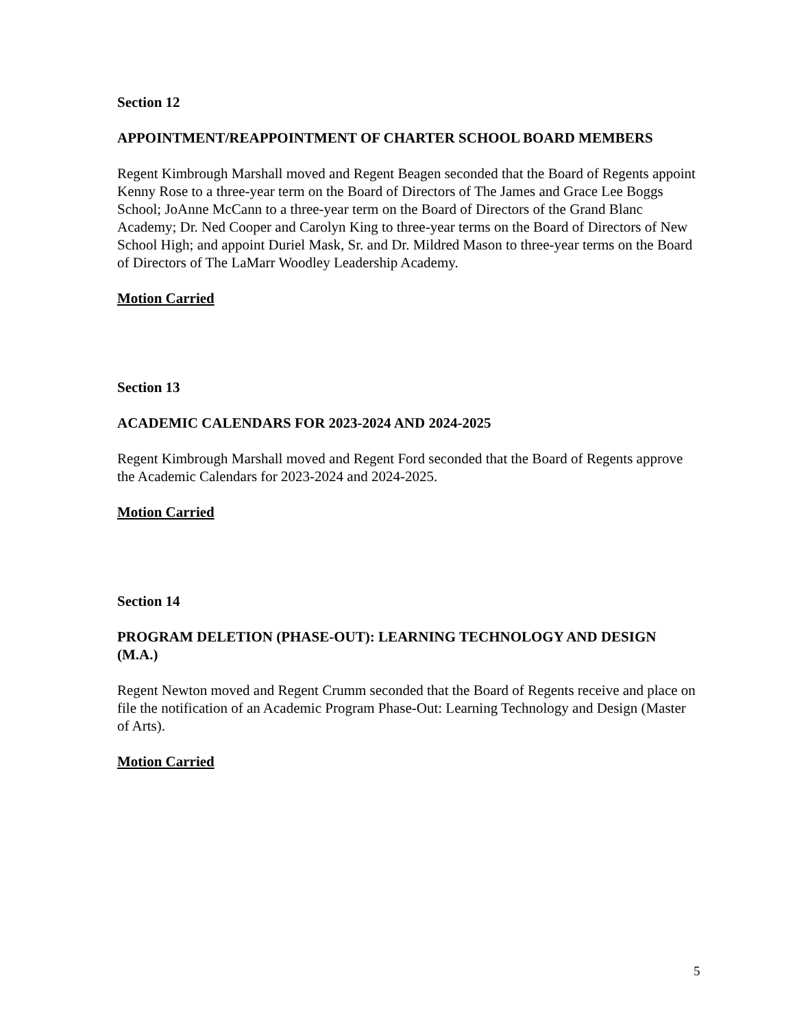Section 12
APPOINTMENT/REAPPOINTMENT OF CHARTER SCHOOL BOARD MEMBERS
Regent Kimbrough Marshall moved and Regent Beagen seconded that the Board of Regents appoint Kenny Rose to a three-year term on the Board of Directors of The James and Grace Lee Boggs School; JoAnne McCann to a three-year term on the Board of Directors of the Grand Blanc Academy; Dr. Ned Cooper and Carolyn King to three-year terms on the Board of Directors of New School High; and appoint Duriel Mask, Sr. and Dr. Mildred Mason to three-year terms on the Board of Directors of The LaMarr Woodley Leadership Academy.
Motion Carried
Section 13
ACADEMIC CALENDARS FOR 2023-2024 AND 2024-2025
Regent Kimbrough Marshall moved and Regent Ford seconded that the Board of Regents approve the Academic Calendars for 2023-2024 and 2024-2025.
Motion Carried
Section 14
PROGRAM DELETION (PHASE-OUT): LEARNING TECHNOLOGY AND DESIGN (M.A.)
Regent Newton moved and Regent Crumm seconded that the Board of Regents receive and place on file the notification of an Academic Program Phase-Out: Learning Technology and Design (Master of Arts).
Motion Carried
5